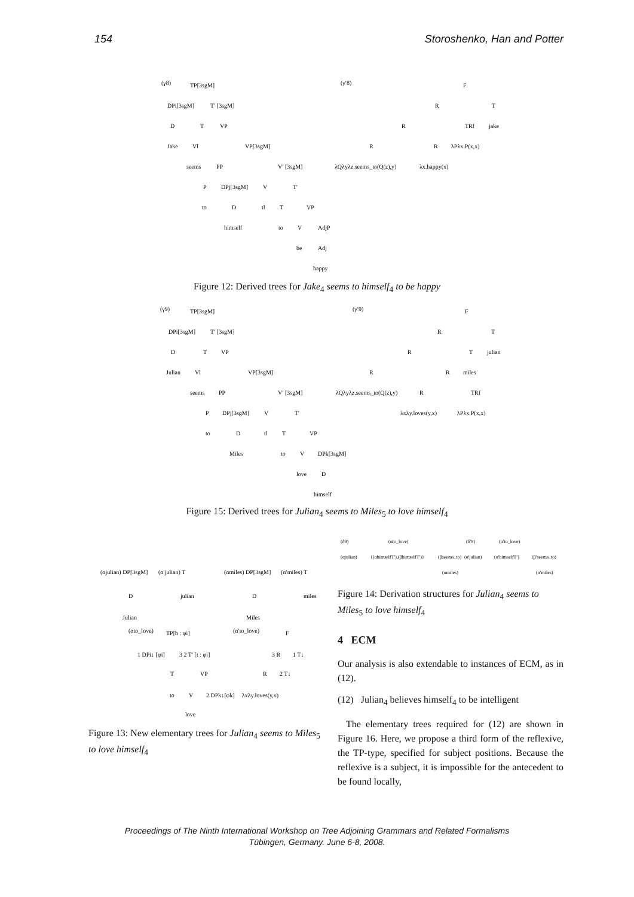154 Storoshenko, Han and Potter
(γ8)
TP[3sgM]
DPi[3sgM]
T′ [3sgM]
D
T
VP
Jake
Vl
VP[3sgM]
seems
PP
V′ [3sgM]
P
DPj[3sgM]
V
T′
to
D
tl
T
VP
himself
to
V
AdjP
be
Adj
happy
(γ′8)
F
R
T
R
TRf
jake
R
R
λPλx.P(x,x)
λQλyλz.seems_to(Q(z),y)
λx.happy(x)
Figure 12: Derived trees for Jake<sub>4</sub> seems to himself<sub>4</sub> to be happy
(γ9)
TP[3sgM]
DPi[3sgM]
T′ [3sgM]
D
T
VP
Julian
Vl
VP[3sgM]
seems
PP
V′ [3sgM]
P
DPj[3sgM]
V
T′
to
D
tl
T
VP
Miles
to
V
DPk[3sgM]
love
D
himself
(γ′9)
F
R
T
R
T
julian
R
R
miles
λQλyλz.seems_to(Q(z),y)
R
TRf
λxλy.loves(y,x)
λPλx.P(x,x)
Figure 15: Derived trees for Julian<sub>4</sub> seems to Miles<sub>5</sub> to love himself<sub>4</sub>
(αjulian) DP[3sgM]
(α′julian) T
D
julian
Julian
(αmiles) DP[3sgM]
(α′miles) T
D
miles
Miles
(αto_love)
TP[b : φi]
(α′to_love)
F
1 DPi↓ [φi]
3 2 T′ [t : φi]
3 R
1 T↓
T
VP
R
2 T↓
to
V
2 DPk↓[φk]
λxλy.loves(y,x)
love
Figure 13: New elementary trees for Julian<sub>4</sub> seems to Miles<sub>5</sub> to love himself<sub>4</sub>
(δ9)
(αto_love)
(αjulian)
{(αhimselfT′),(βhimselfT′)}
(βseems_to)
(αmiles)
(δ′9)
(α′to_love)
(α′julian)
(α′himselfT′)
(β′seems_to)
(α′miles)
Figure 14: Derivation structures for Julian<sub>4</sub> seems to Miles<sub>5</sub> to love himself<sub>4</sub>
4 ECM
Our analysis is also extendable to instances of ECM, as in (12).
(12) Julian<sub>4</sub> believes himself<sub>4</sub> to be intelligent
The elementary trees required for (12) are shown in Figure 16. Here, we propose a third form of the reflexive, the TP-type, specified for subject positions. Because the reflexive is a subject, it is impossible for the antecedent to be found locally,
Proceedings of The Ninth International Workshop on Tree Adjoining Grammars and Related Formalisms
Tübingen, Germany. June 6-8, 2008.